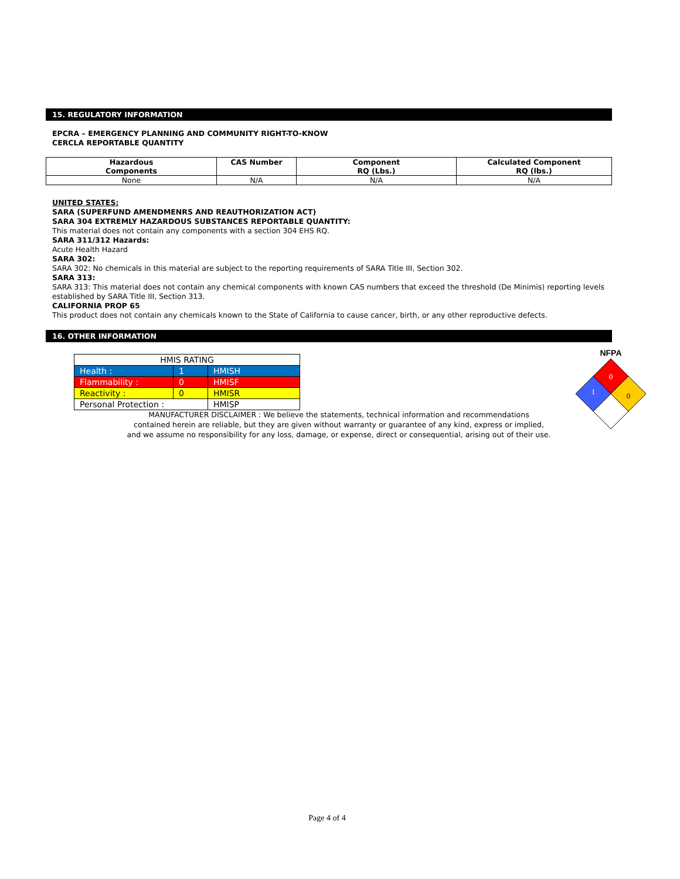15. REGULATORY INFORMATION
EPCRA – EMERGENCY PLANNING AND COMMUNITY RIGHT-TO-KNOW
CERCLA REPORTABLE QUANTITY
| Hazardous Components | CAS Number | Component RQ (Lbs.) | Calculated Component RQ (lbs.) |
| --- | --- | --- | --- |
| None | N/A | N/A | N/A |
UNITED STATES:
SARA (SUPERFUND AMENDMENRS AND REAUTHORIZATION ACT)
SARA 304 EXTREMLY HAZARDOUS SUBSTANCES REPORTABLE QUANTITY:
This material does not contain any components with a section 304 EHS RQ.
SARA 311/312 Hazards:
Acute Health Hazard
SARA 302:
SARA 302: No chemicals in this material are subject to the reporting requirements of SARA Title III, Section 302.
SARA 313:
SARA 313: This material does not contain any chemical components with known CAS numbers that exceed the threshold (De Minimis) reporting levels established by SARA Title III, Section 313.
CALIFORNIA PROP 65
This product does not contain any chemicals known to the State of California to cause cancer, birth, or any other reproductive defects.
16. OTHER INFORMATION
| HMIS RATING | | |
| Health : | 1 | HMISH |
| Flammability : | 0 | HMISF |
| Reactivity : | 0 | HMISR |
| Personal Protection : | | HMISP |
NFPA
0
1
0
MANUFACTURER DISCLAIMER : We believe the statements, technical information and recommendations
contained herein are reliable, but they are given without warranty or guarantee of any kind, express or implied,
and we assume no responsibility for any loss, damage, or expense, direct or consequential, arising out of their use.
Page 4 of 4